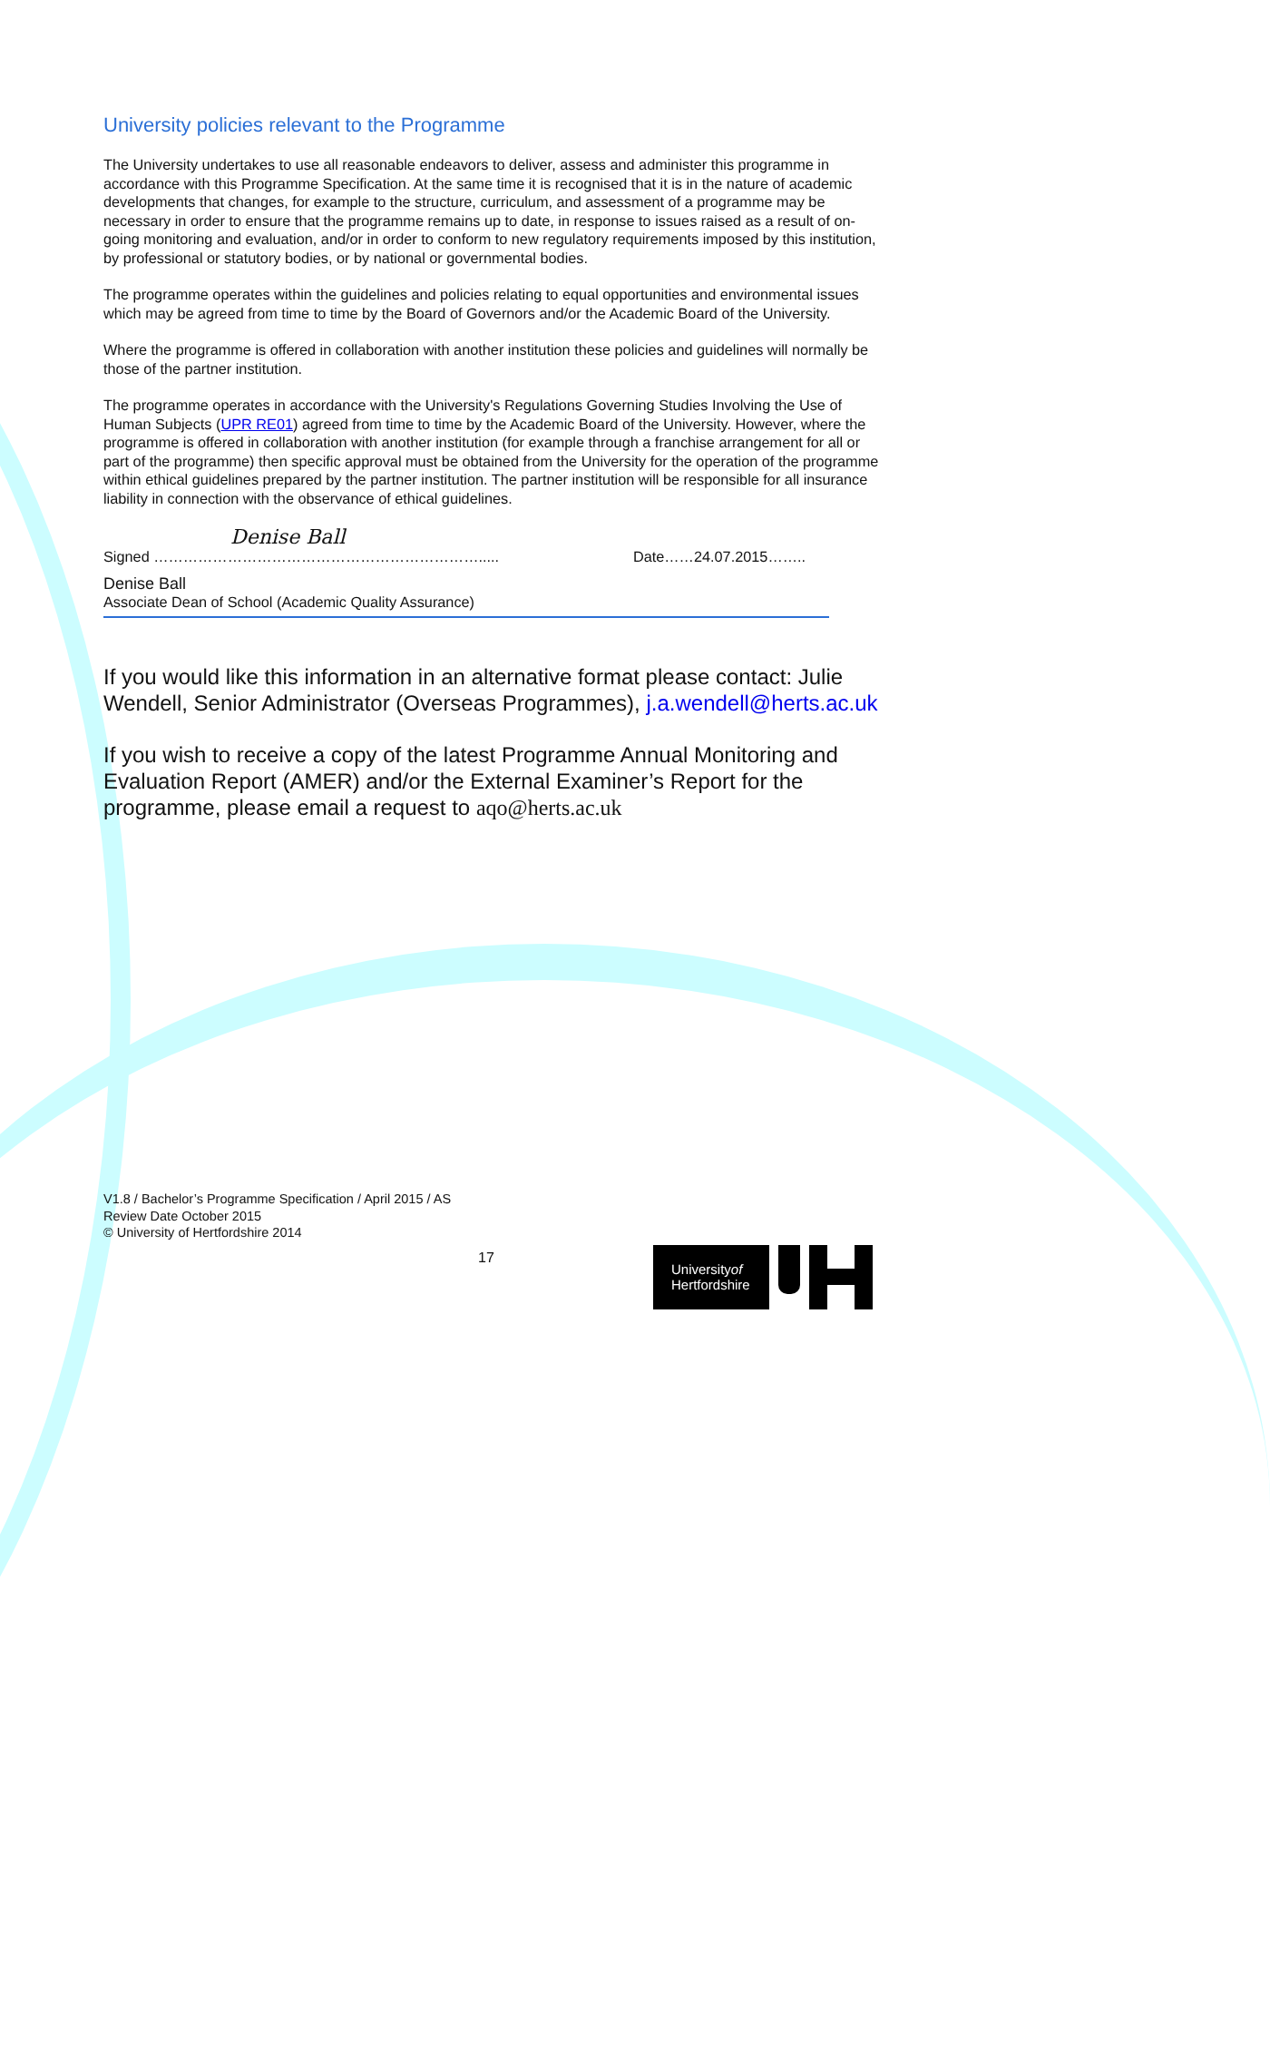University policies relevant to the Programme
The University undertakes to use all reasonable endeavors to deliver, assess and administer this programme in accordance with this Programme Specification. At the same time it is recognised that it is in the nature of academic developments that changes, for example to the structure, curriculum, and assessment of a programme may be necessary in order to ensure that the programme remains up to date, in response to issues raised as a result of on-going monitoring and evaluation, and/or in order to conform to new regulatory requirements imposed by this institution, by professional or statutory bodies, or by national or governmental bodies.
The programme operates within the guidelines and policies relating to equal opportunities and environmental issues which may be agreed from time to time by the Board of Governors and/or the Academic Board of the University.
Where the programme is offered in collaboration with another institution these policies and guidelines will normally be those of the partner institution.
The programme operates in accordance with the University's Regulations Governing Studies Involving the Use of Human Subjects (UPR RE01) agreed from time to time by the Academic Board of the University. However, where the programme is offered in collaboration with another institution (for example through a franchise arrangement for all or part of the programme) then specific approval must be obtained from the University for the operation of the programme within ethical guidelines prepared by the partner institution. The partner institution will be responsible for all insurance liability in connection with the observance of ethical guidelines.
Denise Ball
Signed …………………………………………………………..... Date……24.07.2015……..
Denise Ball
Associate Dean of School (Academic Quality Assurance)
If you would like this information in an alternative format please contact: Julie Wendell, Senior Administrator (Overseas Programmes), j.a.wendell@herts.ac.uk
If you wish to receive a copy of the latest Programme Annual Monitoring and Evaluation Report (AMER) and/or the External Examiner’s Report for the programme, please email a request to aqo@herts.ac.uk
V1.8 / Bachelor’s Programme Specification / April 2015 / AS
Review Date October 2015
© University of Hertfordshire 2014
17
Universityof
Hertfordshire